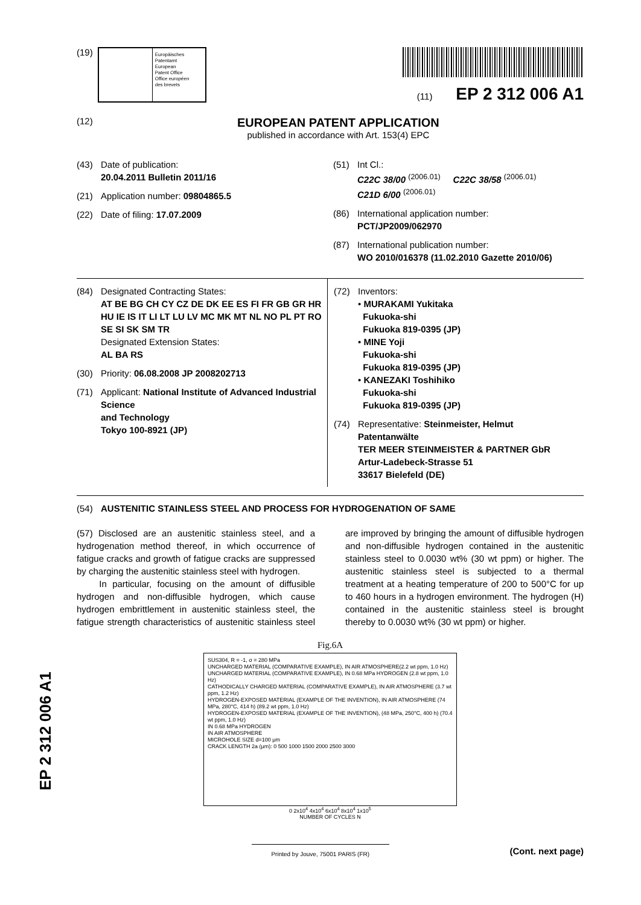(19)
Europäisches
Patentamt
European
Patent Office
Office européen
des brevets
(11) EP 2 312 006 A1
(12)
EUROPEAN PATENT APPLICATION
published in accordance with Art. 153(4) EPC
(43) Date of publication:
20.04.2011 Bulletin 2011/16
(21) Application number: 09804865.5
(22) Date of filing: 17.07.2009
(51) Int Cl.:
C22C 38/00 <sup>(2006.01)</sup> C22C 38/58 <sup>(2006.01)</sup>
C21D 6/00 <sup>(2006.01)</sup>
(86) International application number:
PCT/JP2009/062970
(87) International publication number:
WO 2010/016378 (11.02.2010 Gazette 2010/06)
(84) Designated Contracting States:
AT BE BG CH CY CZ DE DK EE ES FI FR GB GR HR HU IE IS IT LI LT LU LV MC MK MT NL NO PL PT RO SE SI SK SM TR
Designated Extension States:
AL BA RS
(30) Priority: 06.08.2008 JP 2008202713
(71) Applicant: National Institute of Advanced Industrial Science
and Technology
Tokyo 100-8921 (JP)
(72) Inventors:
• MURAKAMI Yukitaka
Fukuoka-shi
Fukuoka 819-0395 (JP)
• MINE Yoji
Fukuoka-shi
Fukuoka 819-0395 (JP)
• KANEZAKI Toshihiko
Fukuoka-shi
Fukuoka 819-0395 (JP)
(74) Representative: Steinmeister, Helmut
Patentanwälte
TER MEER STEINMEISTER & PARTNER GbR
Artur-Ladebeck-Strasse 51
33617 Bielefeld (DE)
(54) AUSTENITIC STAINLESS STEEL AND PROCESS FOR HYDROGENATION OF SAME
(57) Disclosed are an austenitic stainless steel, and a hydrogenation method thereof, in which occurrence of fatigue cracks and growth of fatigue cracks are suppressed by charging the austenitic stainless steel with hydrogen.
In particular, focusing on the amount of diffusible hydrogen and non-diffusible hydrogen, which cause hydrogen embrittlement in austenitic stainless steel, the fatigue strength characteristics of austenitic stainless steel are improved by bringing the amount of diffusible hydrogen and non-diffusible hydrogen contained in the austenitic stainless steel to 0.0030 wt% (30 wt ppm) or higher. The austenitic stainless steel is subjected to a thermal treatment at a heating temperature of 200 to 500°C for up to 460 hours in a hydrogen environment. The hydrogen (H) contained in the austenitic stainless steel is brought thereby to 0.0030 wt% (30 wt ppm) or higher.
Fig.6A
SUS304, R = -1, σ = 280 MPa
UNCHARGED MATERIAL (COMPARATIVE EXAMPLE), IN AIR ATMOSPHERE(2.2 wt ppm, 1.0 Hz)
UNCHARGED MATERIAL (COMPARATIVE EXAMPLE), IN 0.68 MPa HYDROGEN (2.8 wt ppm, 1.0 Hz)
CATHODICALLY CHARGED MATERIAL (COMPARATIVE EXAMPLE), IN AIR ATMOSPHERE (3.7 wt ppm, 1.2 Hz)
HYDROGEN-EXPOSED MATERIAL (EXAMPLE OF THE INVENTION), IN AIR ATMOSPHERE (74 MPa, 280°C, 414 h) (89.2 wt ppm, 1.0 Hz)
HYDROGEN-EXPOSED MATERIAL (EXAMPLE OF THE INVENTION), (48 MPa, 250°C, 400 h) (70.4 wt ppm, 1.0 Hz)
IN 0.68 MPa HYDROGEN
IN AIR ATMOSPHERE
MICROHOLE SIZE d=100 μm
CRACK LENGTH 2a (μm): 0 500 1000 1500 2000 2500 3000
0 2x10<sup>4</sup> 4x10<sup>4</sup> 6x10<sup>4</sup> 8x10<sup>4</sup> 1x10<sup>5</sup>
NUMBER OF CYCLES N
Printed by Jouve, 75001 PARIS (FR)
(Cont. next page)
EP 2 312 006 A1